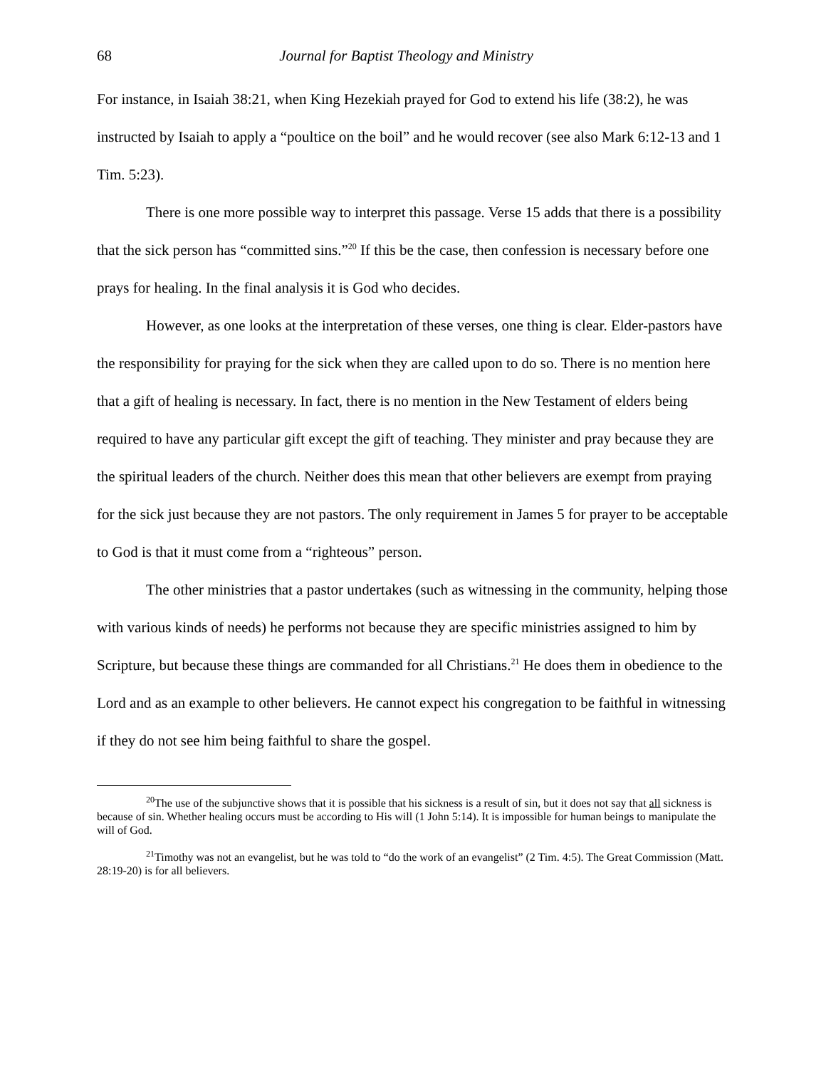68 Journal for Baptist Theology and Ministry
For instance, in Isaiah 38:21, when King Hezekiah prayed for God to extend his life (38:2), he was instructed by Isaiah to apply a “poultice on the boil” and he would recover (see also Mark 6:12-13 and 1 Tim. 5:23).
There is one more possible way to interpret this passage. Verse 15 adds that there is a possibility that the sick person has “committed sins.”<sup>20</sup> If this be the case, then confession is necessary before one prays for healing. In the final analysis it is God who decides.
However, as one looks at the interpretation of these verses, one thing is clear. Elder-pastors have the responsibility for praying for the sick when they are called upon to do so. There is no mention here that a gift of healing is necessary. In fact, there is no mention in the New Testament of elders being required to have any particular gift except the gift of teaching. They minister and pray because they are the spiritual leaders of the church. Neither does this mean that other believers are exempt from praying for the sick just because they are not pastors. The only requirement in James 5 for prayer to be acceptable to God is that it must come from a “righteous” person.
The other ministries that a pastor undertakes (such as witnessing in the community, helping those with various kinds of needs) he performs not because they are specific ministries assigned to him by Scripture, but because these things are commanded for all Christians.<sup>21</sup> He does them in obedience to the Lord and as an example to other believers. He cannot expect his congregation to be faithful in witnessing if they do not see him being faithful to share the gospel.
<sup>20</sup> The use of the subjunctive shows that it is possible that his sickness is a result of sin, but it does not say that all sickness is because of sin. Whether healing occurs must be according to His will (1 John 5:14). It is impossible for human beings to manipulate the will of God.
<sup>21</sup> Timothy was not an evangelist, but he was told to “do the work of an evangelist” (2 Tim. 4:5). The Great Commission (Matt. 28:19-20) is for all believers.